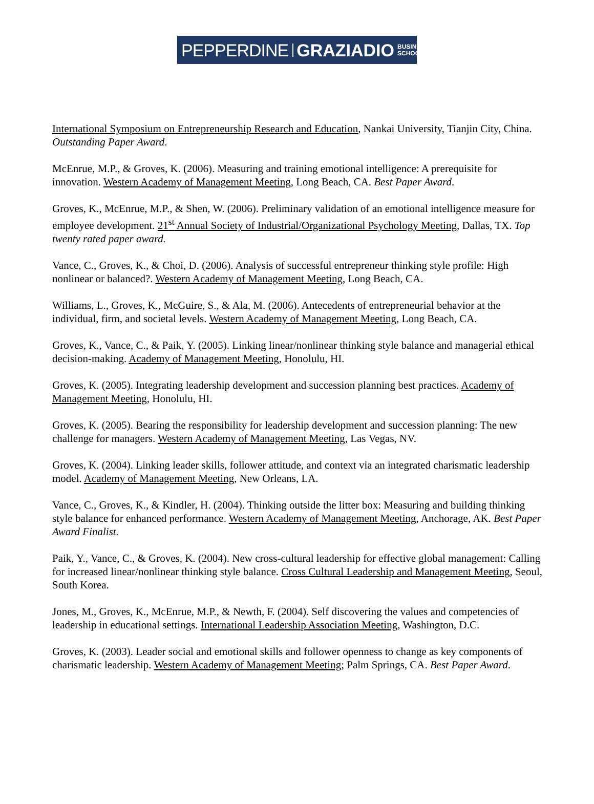PEPPERDINE GRAZIADIO BUSINESS
SCHOOL
International Symposium on Entrepreneurship Research and Education, Nankai University, Tianjin City, China. Outstanding Paper Award.
McEnrue, M.P., & Groves, K. (2006). Measuring and training emotional intelligence: A prerequisite for innovation. Western Academy of Management Meeting, Long Beach, CA. Best Paper Award.
Groves, K., McEnrue, M.P., & Shen, W. (2006). Preliminary validation of an emotional intelligence measure for employee development. 21<sup>st</sup> Annual Society of Industrial/Organizational Psychology Meeting, Dallas, TX. Top twenty rated paper award.
Vance, C., Groves, K., & Choi, D. (2006). Analysis of successful entrepreneur thinking style profile: High nonlinear or balanced?. Western Academy of Management Meeting, Long Beach, CA.
Williams, L., Groves, K., McGuire, S., & Ala, M. (2006). Antecedents of entrepreneurial behavior at the individual, firm, and societal levels. Western Academy of Management Meeting, Long Beach, CA.
Groves, K., Vance, C., & Paik, Y. (2005). Linking linear/nonlinear thinking style balance and managerial ethical decision-making. Academy of Management Meeting, Honolulu, HI.
Groves, K. (2005). Integrating leadership development and succession planning best practices. Academy of Management Meeting, Honolulu, HI.
Groves, K. (2005). Bearing the responsibility for leadership development and succession planning: The new challenge for managers. Western Academy of Management Meeting, Las Vegas, NV.
Groves, K. (2004). Linking leader skills, follower attitude, and context via an integrated charismatic leadership model. Academy of Management Meeting, New Orleans, LA.
Vance, C., Groves, K., & Kindler, H. (2004). Thinking outside the litter box: Measuring and building thinking style balance for enhanced performance. Western Academy of Management Meeting, Anchorage, AK. Best Paper Award Finalist.
Paik, Y., Vance, C., & Groves, K. (2004). New cross-cultural leadership for effective global management: Calling for increased linear/nonlinear thinking style balance. Cross Cultural Leadership and Management Meeting, Seoul, South Korea.
Jones, M., Groves, K., McEnrue, M.P., & Newth, F. (2004). Self discovering the values and competencies of leadership in educational settings. International Leadership Association Meeting, Washington, D.C.
Groves, K. (2003). Leader social and emotional skills and follower openness to change as key components of charismatic leadership. Western Academy of Management Meeting; Palm Springs, CA. Best Paper Award.